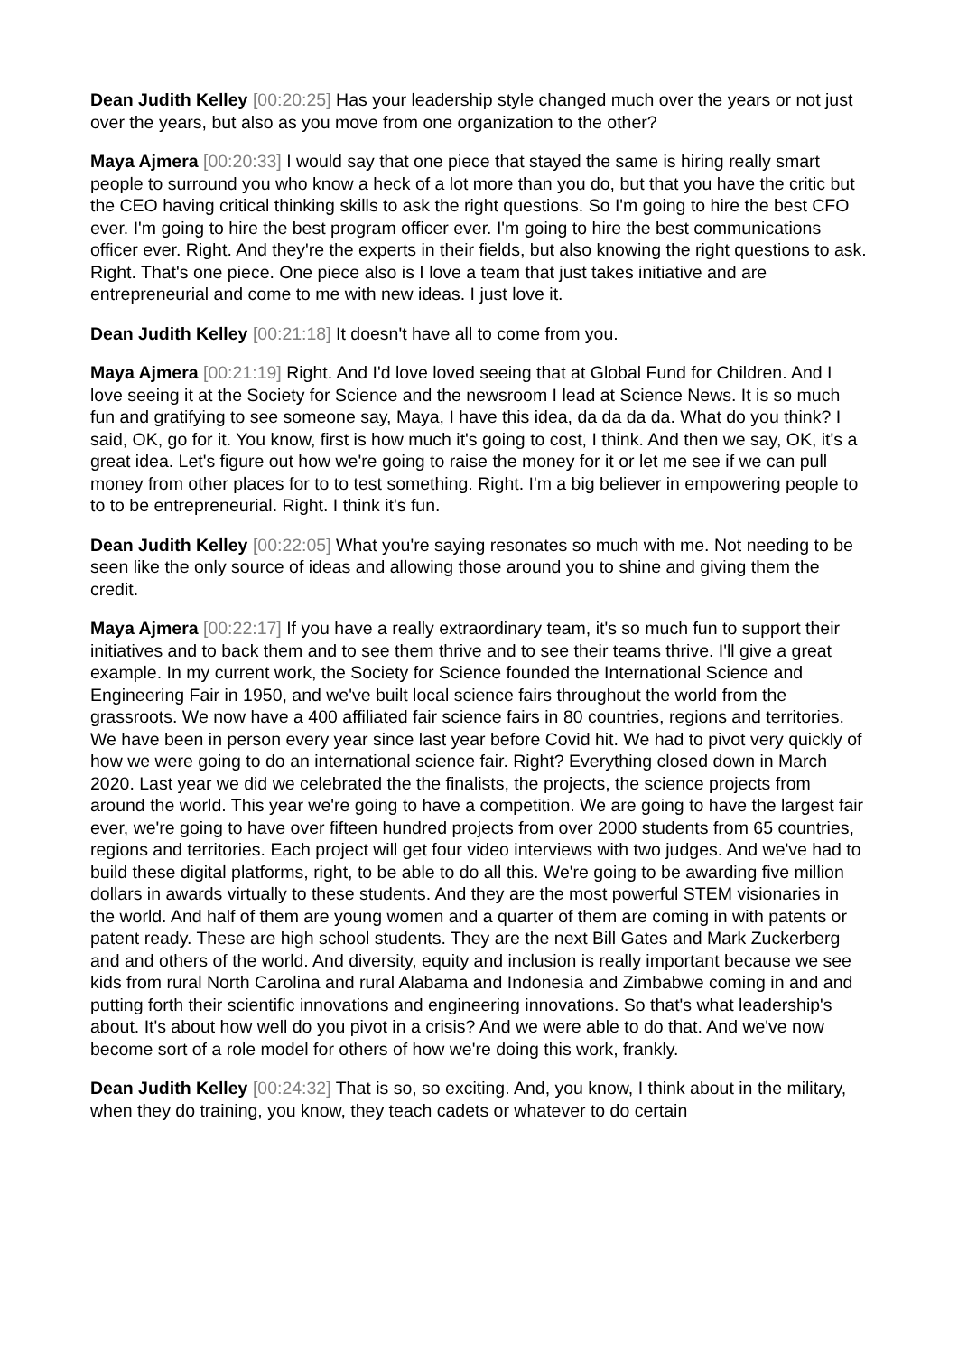Dean Judith Kelley [00:20:25] Has your leadership style changed much over the years or not just over the years, but also as you move from one organization to the other?
Maya Ajmera [00:20:33] I would say that one piece that stayed the same is hiring really smart people to surround you who know a heck of a lot more than you do, but that you have the critic but the CEO having critical thinking skills to ask the right questions. So I'm going to hire the best CFO ever. I'm going to hire the best program officer ever. I'm going to hire the best communications officer ever. Right. And they're the experts in their fields, but also knowing the right questions to ask. Right. That's one piece. One piece also is I love a team that just takes initiative and are entrepreneurial and come to me with new ideas. I just love it.
Dean Judith Kelley [00:21:18] It doesn't have all to come from you.
Maya Ajmera [00:21:19] Right. And I'd love loved seeing that at Global Fund for Children. And I love seeing it at the Society for Science and the newsroom I lead at Science News. It is so much fun and gratifying to see someone say, Maya, I have this idea, da da da da. What do you think? I said, OK, go for it. You know, first is how much it's going to cost, I think. And then we say, OK, it's a great idea. Let's figure out how we're going to raise the money for it or let me see if we can pull money from other places for to to test something. Right. I'm a big believer in empowering people to to to be entrepreneurial. Right. I think it's fun.
Dean Judith Kelley [00:22:05] What you're saying resonates so much with me. Not needing to be seen like the only source of ideas and allowing those around you to shine and giving them the credit.
Maya Ajmera [00:22:17] If you have a really extraordinary team, it's so much fun to support their initiatives and to back them and to see them thrive and to see their teams thrive. I'll give a great example. In my current work, the Society for Science founded the International Science and Engineering Fair in 1950, and we've built local science fairs throughout the world from the grassroots. We now have a 400 affiliated fair science fairs in 80 countries, regions and territories. We have been in person every year since last year before Covid hit. We had to pivot very quickly of how we were going to do an international science fair. Right? Everything closed down in March 2020. Last year we did we celebrated the the finalists, the projects, the science projects from around the world. This year we're going to have a competition. We are going to have the largest fair ever, we're going to have over fifteen hundred projects from over 2000 students from 65 countries, regions and territories. Each project will get four video interviews with two judges. And we've had to build these digital platforms, right, to be able to do all this. We're going to be awarding five million dollars in awards virtually to these students. And they are the most powerful STEM visionaries in the world. And half of them are young women and a quarter of them are coming in with patents or patent ready. These are high school students. They are the next Bill Gates and Mark Zuckerberg and and others of the world. And diversity, equity and inclusion is really important because we see kids from rural North Carolina and rural Alabama and Indonesia and Zimbabwe coming in and and putting forth their scientific innovations and engineering innovations. So that's what leadership's about. It's about how well do you pivot in a crisis? And we were able to do that. And we've now become sort of a role model for others of how we're doing this work, frankly.
Dean Judith Kelley [00:24:32] That is so, so exciting. And, you know, I think about in the military, when they do training, you know, they teach cadets or whatever to do certain